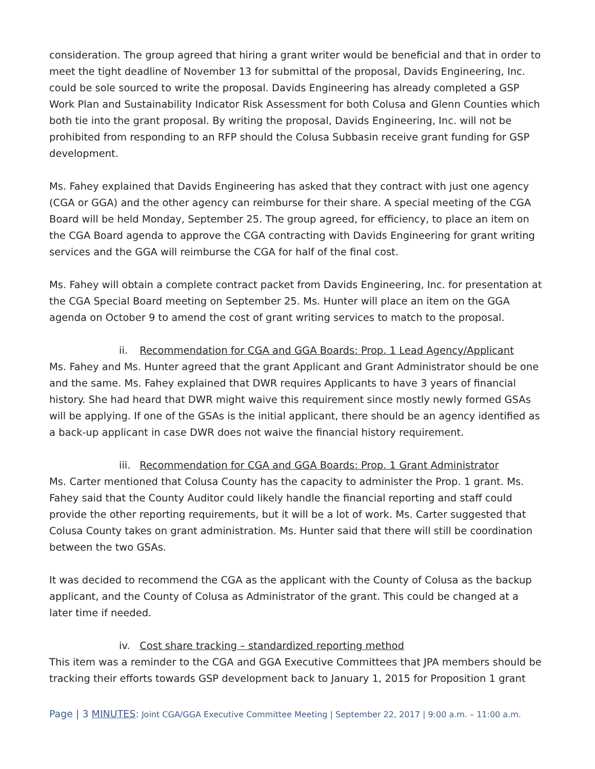consideration. The group agreed that hiring a grant writer would be beneficial and that in order to meet the tight deadline of November 13 for submittal of the proposal, Davids Engineering, Inc. could be sole sourced to write the proposal. Davids Engineering has already completed a GSP Work Plan and Sustainability Indicator Risk Assessment for both Colusa and Glenn Counties which both tie into the grant proposal. By writing the proposal, Davids Engineering, Inc. will not be prohibited from responding to an RFP should the Colusa Subbasin receive grant funding for GSP development.
Ms. Fahey explained that Davids Engineering has asked that they contract with just one agency (CGA or GGA) and the other agency can reimburse for their share. A special meeting of the CGA Board will be held Monday, September 25. The group agreed, for efficiency, to place an item on the CGA Board agenda to approve the CGA contracting with Davids Engineering for grant writing services and the GGA will reimburse the CGA for half of the final cost.
Ms. Fahey will obtain a complete contract packet from Davids Engineering, Inc. for presentation at the CGA Special Board meeting on September 25. Ms. Hunter will place an item on the GGA agenda on October 9 to amend the cost of grant writing services to match to the proposal.
ii. Recommendation for CGA and GGA Boards: Prop. 1 Lead Agency/Applicant
Ms. Fahey and Ms. Hunter agreed that the grant Applicant and Grant Administrator should be one and the same. Ms. Fahey explained that DWR requires Applicants to have 3 years of financial history. She had heard that DWR might waive this requirement since mostly newly formed GSAs will be applying. If one of the GSAs is the initial applicant, there should be an agency identified as a back-up applicant in case DWR does not waive the financial history requirement.
iii. Recommendation for CGA and GGA Boards: Prop. 1 Grant Administrator
Ms. Carter mentioned that Colusa County has the capacity to administer the Prop. 1 grant. Ms. Fahey said that the County Auditor could likely handle the financial reporting and staff could provide the other reporting requirements, but it will be a lot of work. Ms. Carter suggested that Colusa County takes on grant administration. Ms. Hunter said that there will still be coordination between the two GSAs.
It was decided to recommend the CGA as the applicant with the County of Colusa as the backup applicant, and the County of Colusa as Administrator of the grant. This could be changed at a later time if needed.
iv. Cost share tracking – standardized reporting method
This item was a reminder to the CGA and GGA Executive Committees that JPA members should be tracking their efforts towards GSP development back to January 1, 2015 for Proposition 1 grant
Page | 3 MINUTES: Joint CGA/GGA Executive Committee Meeting | September 22, 2017 | 9:00 a.m. – 11:00 a.m.